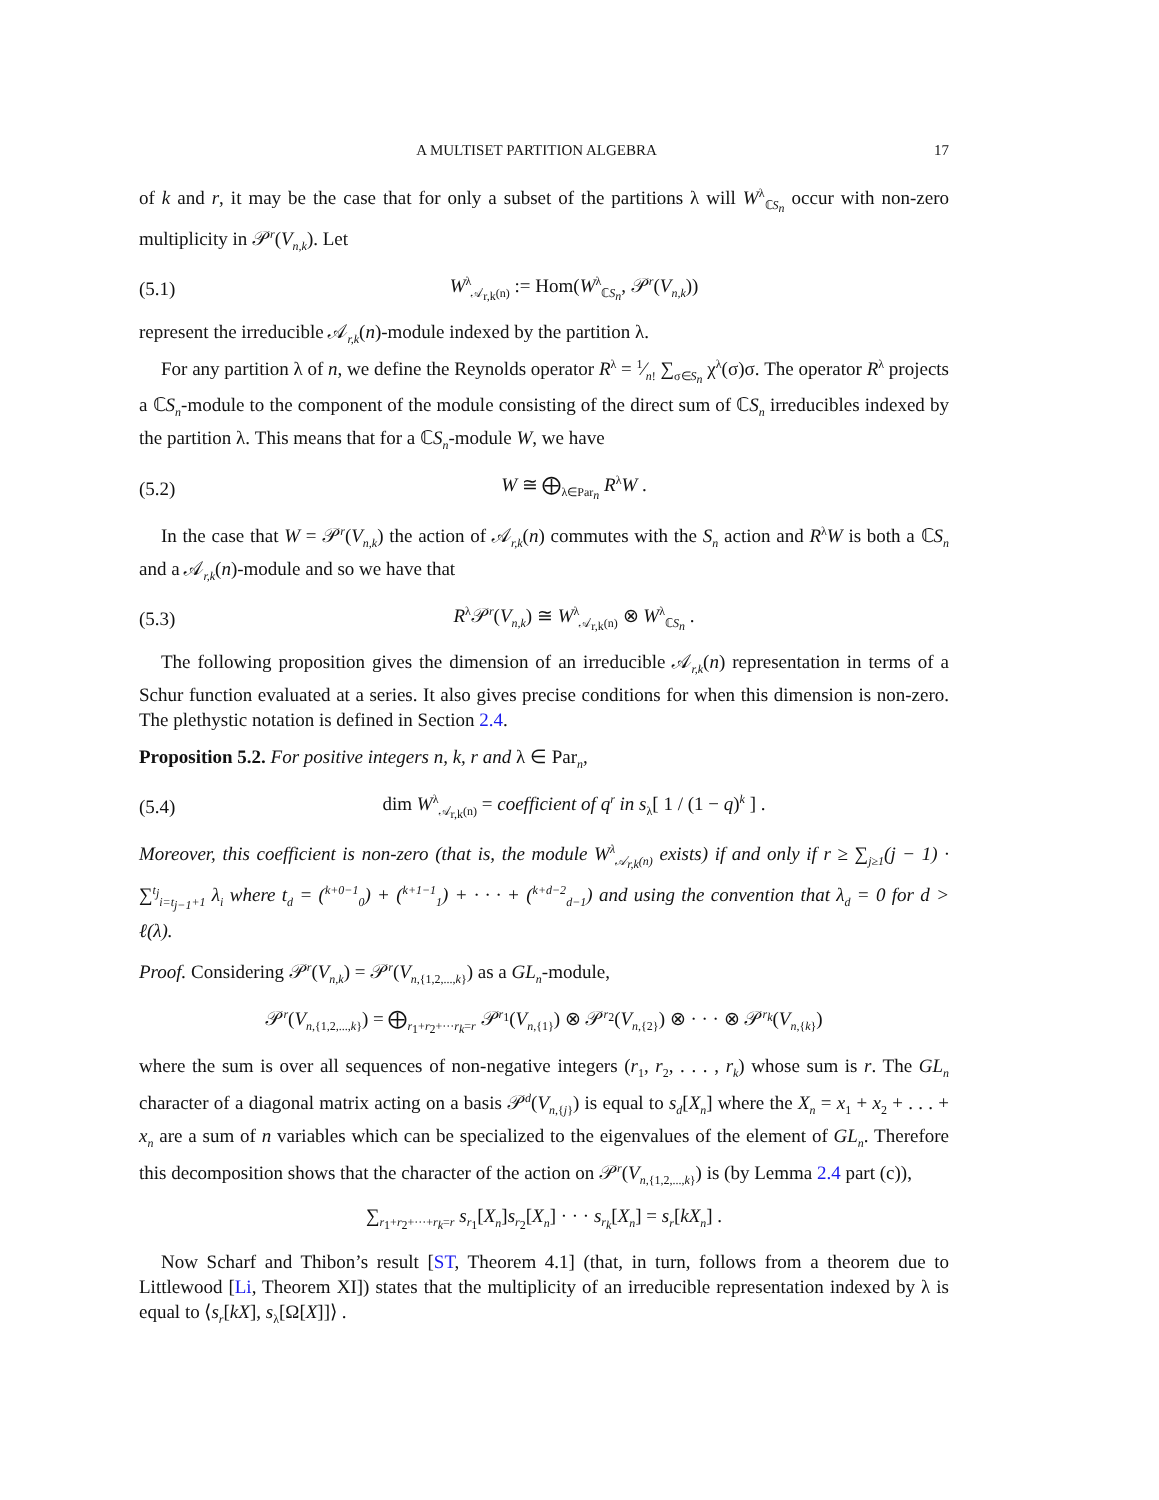A MULTISET PARTITION ALGEBRA 17
of k and r, it may be the case that for only a subset of the partitions λ will W<sup>λ</sup><sub>ℂS<sub>n</sub></sub> occur with non-zero multiplicity in 𝒫<sup>r</sup>(V<sub>n,k</sub>). Let
(5.1) W<sup>λ</sup><sub>𝒜<sub>r,k</sub>(n)</sub> := Hom(W<sup>λ</sup><sub>ℂS<sub>n</sub></sub>, 𝒫<sup>r</sup>(V<sub>n,k</sub>))
represent the irreducible 𝒜<sub>r,k</sub>(n)-module indexed by the partition λ.
For any partition λ of n, we define the Reynolds operator R<sup>λ</sup> = 1⁄n! ∑<sub>σ∈S<sub>n</sub></sub> χ<sup>λ</sup>(σ)σ. The operator R<sup>λ</sup> projects a ℂS<sub>n</sub>-module to the component of the module consisting of the direct sum of ℂS<sub>n</sub> irreducibles indexed by the partition λ. This means that for a ℂS<sub>n</sub>-module W, we have
(5.2) W ≅ ⨁<sub>λ∈Par<sub>n</sub></sub> R<sup>λ</sup>W .
In the case that W = 𝒫<sup>r</sup>(V<sub>n,k</sub>) the action of 𝒜<sub>r,k</sub>(n) commutes with the S<sub>n</sub> action and R<sup>λ</sup>W is both a ℂS<sub>n</sub> and a 𝒜<sub>r,k</sub>(n)-module and so we have that
(5.3) R<sup>λ</sup>𝒫<sup>r</sup>(V<sub>n,k</sub>) ≅ W<sup>λ</sup><sub>𝒜<sub>r,k</sub>(n)</sub> ⊗ W<sup>λ</sup><sub>ℂS<sub>n</sub></sub> .
The following proposition gives the dimension of an irreducible 𝒜<sub>r,k</sub>(n) representation in terms of a Schur function evaluated at a series. It also gives precise conditions for when this dimension is non-zero. The plethystic notation is defined in Section 2.4.
Proposition 5.2. For positive integers n, k, r and λ ∈ Par<sub>n</sub>,
(5.4) dim W<sup>λ</sup><sub>𝒜<sub>r,k</sub>(n)</sub> = coefficient of q<sup>r</sup> in s<sub>λ</sub>[ 1 / (1 − q)<sup>k</sup> ] .
Moreover, this coefficient is non-zero (that is, the module W<sup>λ</sup><sub>𝒜<sub>r,k</sub>(n)</sub> exists) if and only if r ≥ ∑<sub>j≥1</sub>(j − 1) · ∑<sup>t<sub>j</sub></sup><sub>i=t<sub>j−1</sub>+1</sub> λ<sub>i</sub> where t<sub>d</sub> = (<sup>k+0−1</sup><sub>0</sub>) + (<sup>k+1−1</sup><sub>1</sub>) + · · · + (<sup>k+d−2</sup><sub>d−1</sub>) and using the convention that λ<sub>d</sub> = 0 for d > ℓ(λ).
Proof. Considering 𝒫<sup>r</sup>(V<sub>n,k</sub>) = 𝒫<sup>r</sup>(V<sub>n,{1,2,...,k}</sub>) as a GL<sub>n</sub>-module,
𝒫<sup>r</sup>(V<sub>n,{1,2,...,k}</sub>) = ⨁<sub>r<sub>1</sub>+r<sub>2</sub>+···r<sub>k</sub>=r</sub> 𝒫<sup>r<sub>1</sub></sup>(V<sub>n,{1}</sub>) ⊗ 𝒫<sup>r<sub>2</sub></sup>(V<sub>n,{2}</sub>) ⊗ · · · ⊗ 𝒫<sup>r<sub>k</sub></sup>(V<sub>n,{k}</sub>)
where the sum is over all sequences of non-negative integers (r<sub>1</sub>, r<sub>2</sub>, . . . , r<sub>k</sub>) whose sum is r. The GL<sub>n</sub> character of a diagonal matrix acting on a basis 𝒫<sup>d</sup>(V<sub>n,{j}</sub>) is equal to s<sub>d</sub>[X<sub>n</sub>] where the X<sub>n</sub> = x<sub>1</sub> + x<sub>2</sub> + . . . + x<sub>n</sub> are a sum of n variables which can be specialized to the eigenvalues of the element of GL<sub>n</sub>. Therefore this decomposition shows that the character of the action on 𝒫<sup>r</sup>(V<sub>n,{1,2,...,k}</sub>) is (by Lemma 2.4 part (c)),
∑<sub>r<sub>1</sub>+r<sub>2</sub>+···+r<sub>k</sub>=r</sub> s<sub>r<sub>1</sub></sub>[X<sub>n</sub>]s<sub>r<sub>2</sub></sub>[X<sub>n</sub>] · · · s<sub>r<sub>k</sub></sub>[X<sub>n</sub>] = s<sub>r</sub>[kX<sub>n</sub>] .
Now Scharf and Thibon’s result [ST, Theorem 4.1] (that, in turn, follows from a theorem due to Littlewood [Li, Theorem XI]) states that the multiplicity of an irreducible representation indexed by λ is equal to ⟨s<sub>r</sub>[kX], s<sub>λ</sub>[Ω[X]]⟩ .